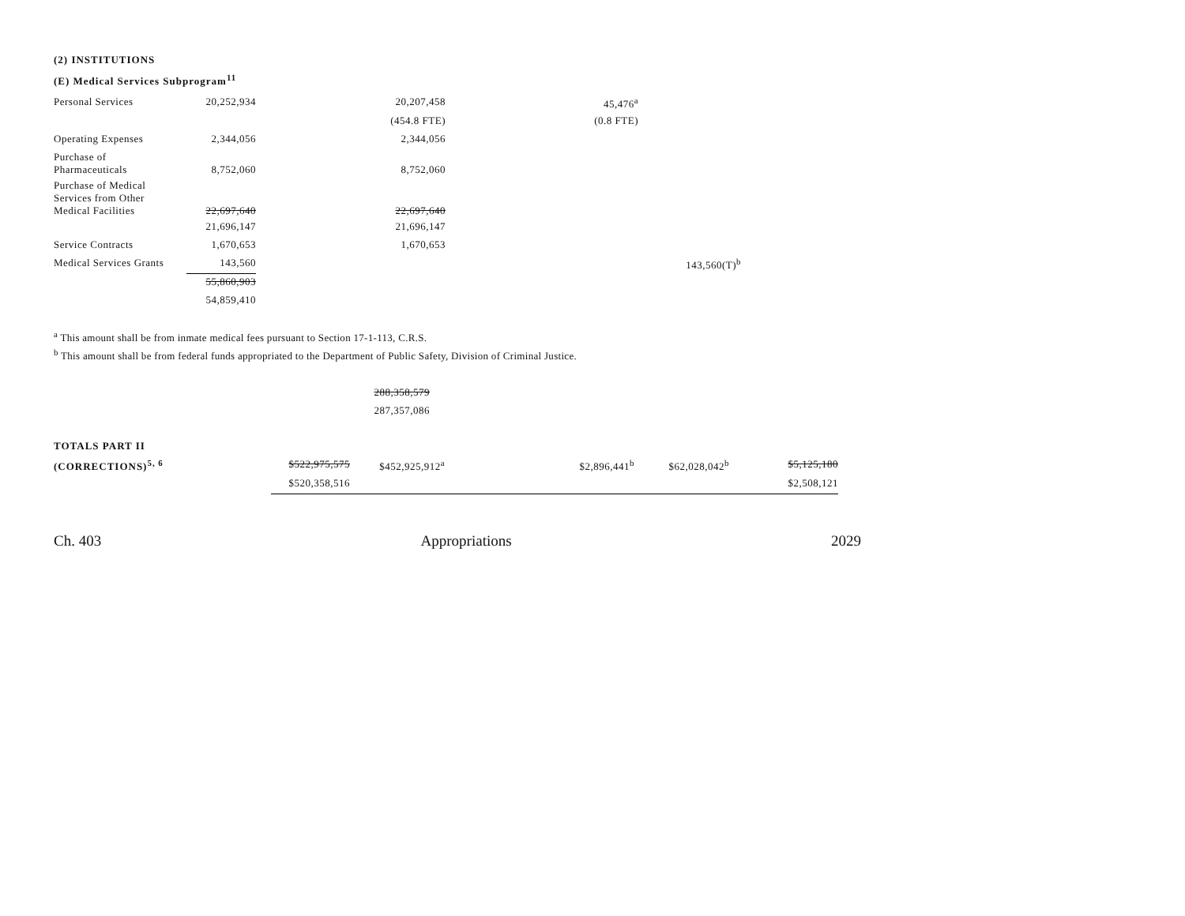(2) INSTITUTIONS
(E) Medical Services Subprogram<sup>11</sup>
| Personal Services | 20,252,934 | 20,207,458 | 45,476<sup>a</sup> | |
| | | (454.8 FTE) | (0.8 FTE) | |
| Operating Expenses | 2,344,056 | 2,344,056 | | |
| Purchase of Pharmaceuticals | 8,752,060 | 8,752,060 | | |
| Purchase of Medical Services from Other Medical Facilities | 22,697,640 | 22,697,640 | | |
| | 21,696,147 | 21,696,147 | | |
| Service Contracts | 1,670,653 | 1,670,653 | | |
| Medical Services Grants | 143,560 | | | 143,560(T)<sup>b</sup> |
| | 55,860,903 | | | |
| | 54,859,410 | | | |
<sup>a</sup> This amount shall be from inmate medical fees pursuant to Section 17-1-113, C.R.S.
<sup>b</sup> This amount shall be from federal funds appropriated to the Department of Public Safety, Division of Criminal Justice.
| | 288,358,579 |
| | 287,357,086 |
| TOTALS PART II | | | | | | |
| (CORRECTIONS)<sup>5, 6</sup> | $522,975,575 | $452,925,912<sup>a</sup> | | $2,896,441<sup>b</sup> | $62,028,042<sup>b</sup> | $5,125,180 |
| | $520,358,516 | | | | | $2,508,121 |
Ch. 403 Appropriations 2029